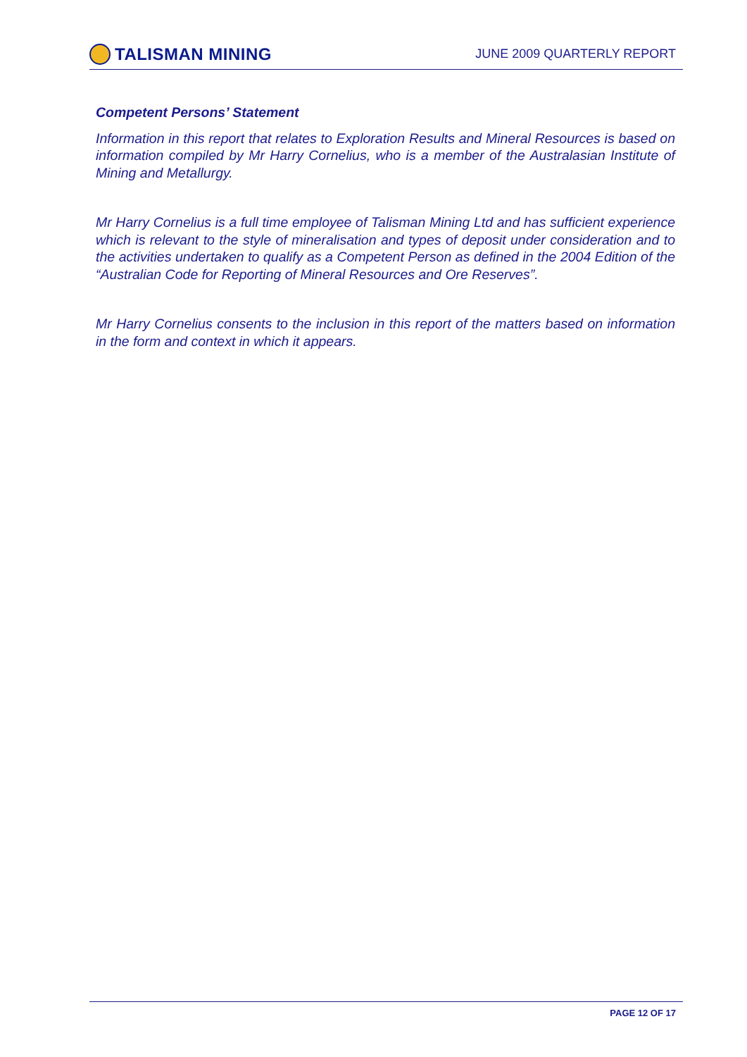TALISMAN MINING
JUNE 2009 QUARTERLY REPORT
Competent Persons’ Statement
Information in this report that relates to Exploration Results and Mineral Resources is based on information compiled by Mr Harry Cornelius, who is a member of the Australasian Institute of Mining and Metallurgy.
Mr Harry Cornelius is a full time employee of Talisman Mining Ltd and has sufficient experience which is relevant to the style of mineralisation and types of deposit under consideration and to the activities undertaken to qualify as a Competent Person as defined in the 2004 Edition of the “Australian Code for Reporting of Mineral Resources and Ore Reserves”.
Mr Harry Cornelius consents to the inclusion in this report of the matters based on information in the form and context in which it appears.
PAGE 12 OF 17